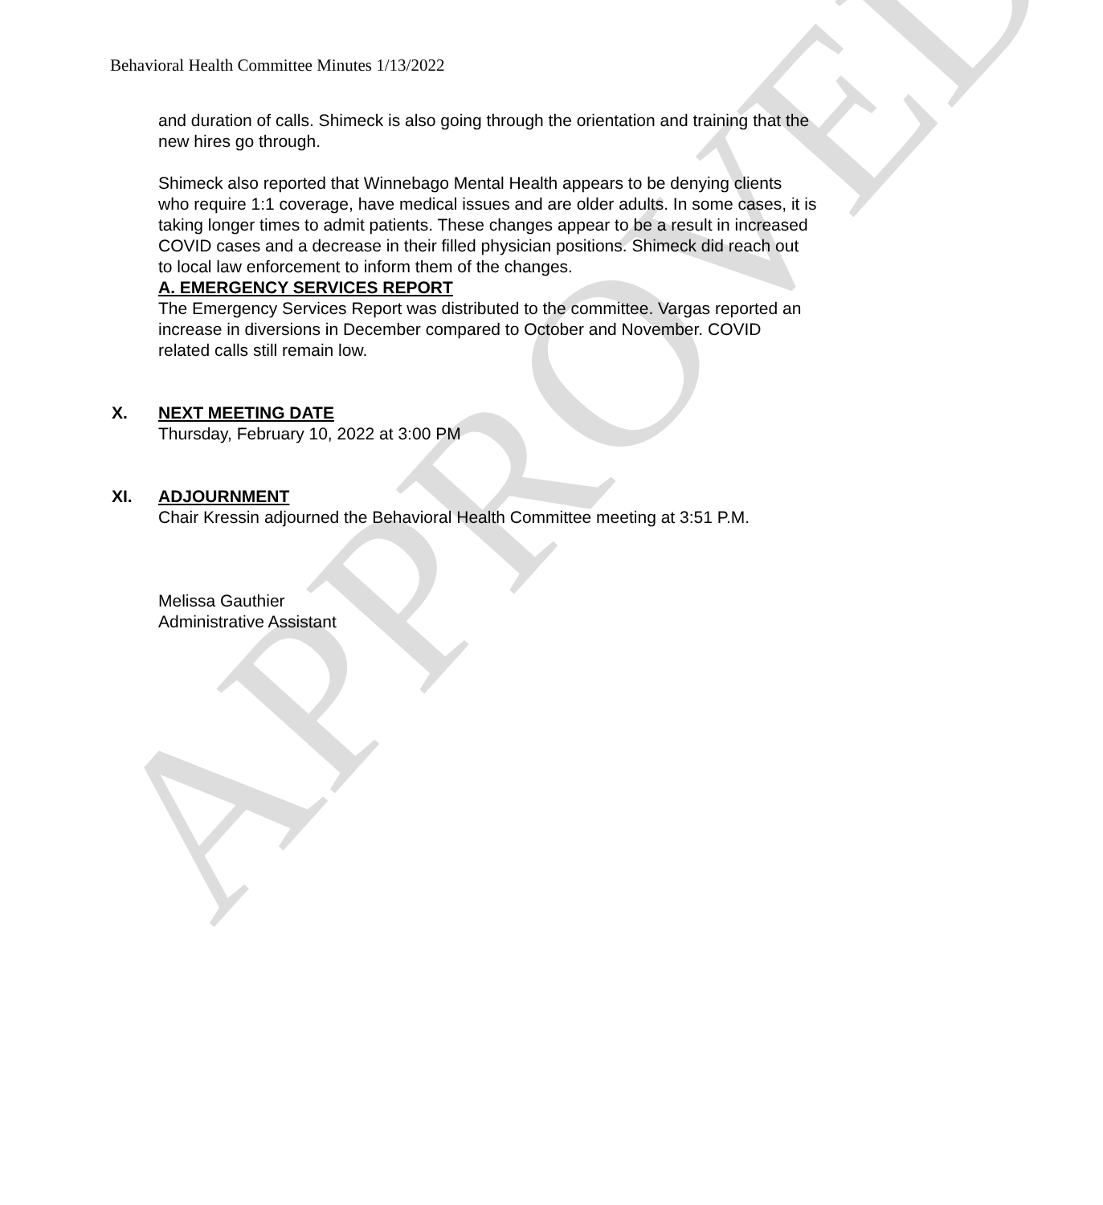APPROVED
Behavioral Health Committee Minutes 1/13/2022
and duration of calls. Shimeck is also going through the orientation and training that the new hires go through.
Shimeck also reported that Winnebago Mental Health appears to be denying clients who require 1:1 coverage, have medical issues and are older adults. In some cases, it is taking longer times to admit patients. These changes appear to be a result in increased COVID cases and a decrease in their filled physician positions. Shimeck did reach out to local law enforcement to inform them of the changes.
A. EMERGENCY SERVICES REPORT
The Emergency Services Report was distributed to the committee. Vargas reported an increase in diversions in December compared to October and November. COVID related calls still remain low.
X.
NEXT MEETING DATE
Thursday, February 10, 2022 at 3:00 PM
XI.
ADJOURNMENT
Chair Kressin adjourned the Behavioral Health Committee meeting at 3:51 P.M.
Melissa Gauthier
Administrative Assistant